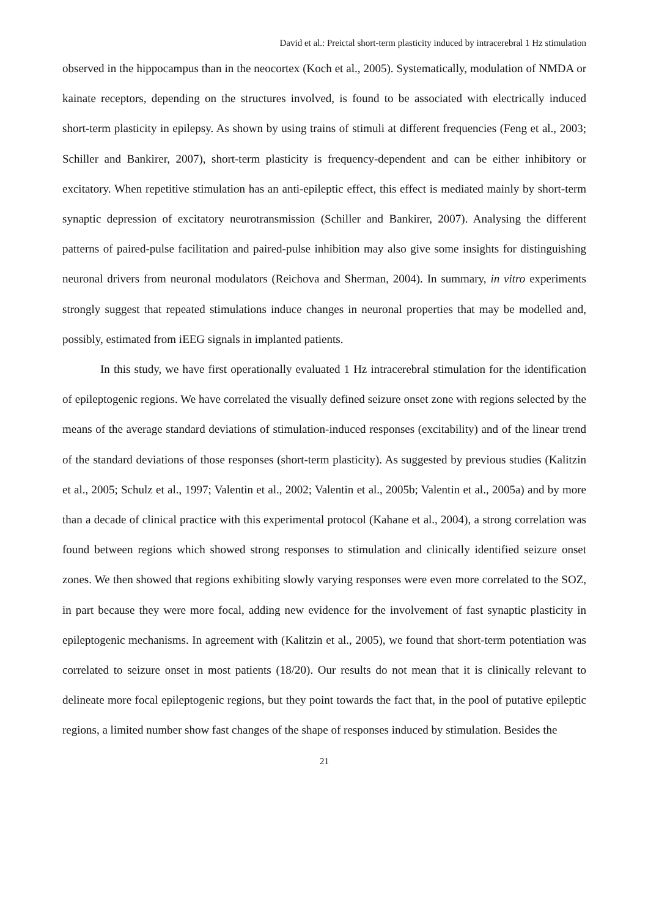David et al.: Preictal short-term plasticity induced by intracerebral 1 Hz stimulation
observed in the hippocampus than in the neocortex (Koch et al., 2005). Systematically, modulation of NMDA or kainate receptors, depending on the structures involved, is found to be associated with electrically induced short-term plasticity in epilepsy. As shown by using trains of stimuli at different frequencies (Feng et al., 2003; Schiller and Bankirer, 2007), short-term plasticity is frequency-dependent and can be either inhibitory or excitatory. When repetitive stimulation has an anti-epileptic effect, this effect is mediated mainly by short-term synaptic depression of excitatory neurotransmission (Schiller and Bankirer, 2007). Analysing the different patterns of paired-pulse facilitation and paired-pulse inhibition may also give some insights for distinguishing neuronal drivers from neuronal modulators (Reichova and Sherman, 2004). In summary, in vitro experiments strongly suggest that repeated stimulations induce changes in neuronal properties that may be modelled and, possibly, estimated from iEEG signals in implanted patients.
In this study, we have first operationally evaluated 1 Hz intracerebral stimulation for the identification of epileptogenic regions. We have correlated the visually defined seizure onset zone with regions selected by the means of the average standard deviations of stimulation-induced responses (excitability) and of the linear trend of the standard deviations of those responses (short-term plasticity). As suggested by previous studies (Kalitzin et al., 2005; Schulz et al., 1997; Valentin et al., 2002; Valentin et al., 2005b; Valentin et al., 2005a) and by more than a decade of clinical practice with this experimental protocol (Kahane et al., 2004), a strong correlation was found between regions which showed strong responses to stimulation and clinically identified seizure onset zones. We then showed that regions exhibiting slowly varying responses were even more correlated to the SOZ, in part because they were more focal, adding new evidence for the involvement of fast synaptic plasticity in epileptogenic mechanisms. In agreement with (Kalitzin et al., 2005), we found that short-term potentiation was correlated to seizure onset in most patients (18/20). Our results do not mean that it is clinically relevant to delineate more focal epileptogenic regions, but they point towards the fact that, in the pool of putative epileptic regions, a limited number show fast changes of the shape of responses induced by stimulation. Besides the
21